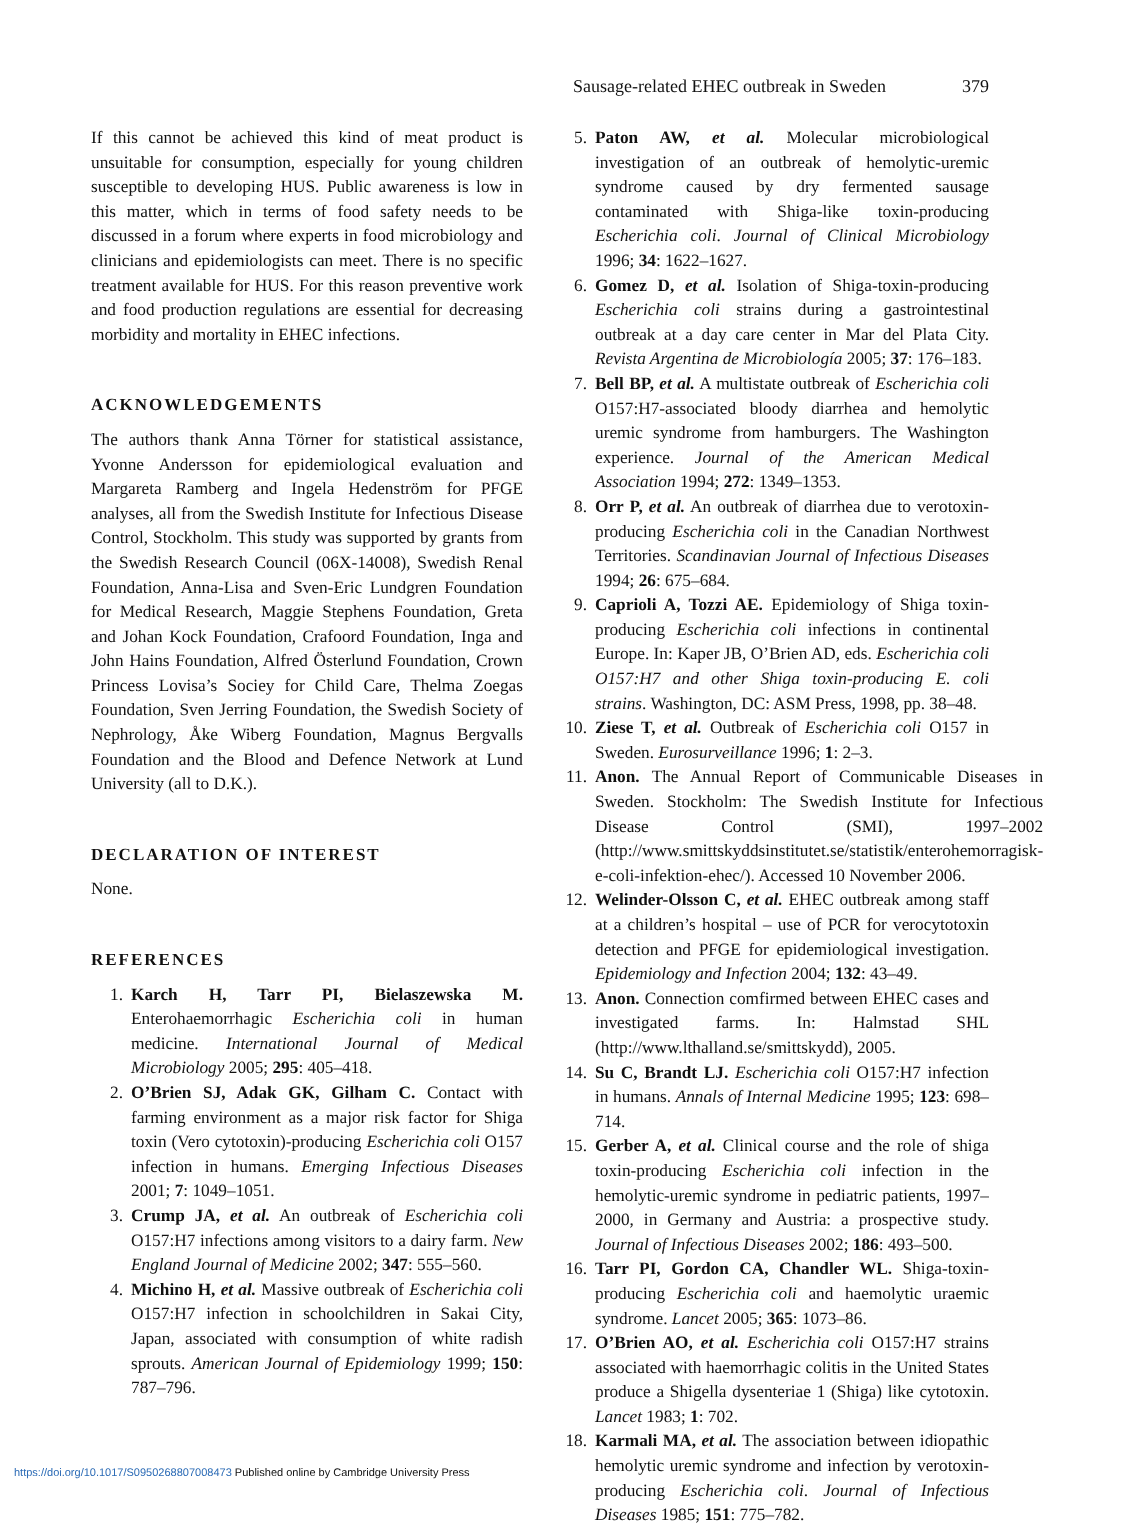Sausage-related EHEC outbreak in Sweden 379
If this cannot be achieved this kind of meat product is unsuitable for consumption, especially for young children susceptible to developing HUS. Public awareness is low in this matter, which in terms of food safety needs to be discussed in a forum where experts in food microbiology and clinicians and epidemiologists can meet. There is no specific treatment available for HUS. For this reason preventive work and food production regulations are essential for decreasing morbidity and mortality in EHEC infections.
ACKNOWLEDGEMENTS
The authors thank Anna Törner for statistical assistance, Yvonne Andersson for epidemiological evaluation and Margareta Ramberg and Ingela Hedenström for PFGE analyses, all from the Swedish Institute for Infectious Disease Control, Stockholm. This study was supported by grants from the Swedish Research Council (06X-14008), Swedish Renal Foundation, Anna-Lisa and Sven-Eric Lundgren Foundation for Medical Research, Maggie Stephens Foundation, Greta and Johan Kock Foundation, Crafoord Foundation, Inga and John Hains Foundation, Alfred Österlund Foundation, Crown Princess Lovisa’s Sociey for Child Care, Thelma Zoegas Foundation, Sven Jerring Foundation, the Swedish Society of Nephrology, Åke Wiberg Foundation, Magnus Bergvalls Foundation and the Blood and Defence Network at Lund University (all to D.K.).
DECLARATION OF INTEREST
None.
REFERENCES
1. Karch H, Tarr PI, Bielaszewska M. Enterohaemorrhagic Escherichia coli in human medicine. International Journal of Medical Microbiology 2005; 295: 405–418.
2. O’Brien SJ, Adak GK, Gilham C. Contact with farming environment as a major risk factor for Shiga toxin (Vero cytotoxin)-producing Escherichia coli O157 infection in humans. Emerging Infectious Diseases 2001; 7: 1049–1051.
3. Crump JA, et al. An outbreak of Escherichia coli O157:H7 infections among visitors to a dairy farm. New England Journal of Medicine 2002; 347: 555–560.
4. Michino H, et al. Massive outbreak of Escherichia coli O157:H7 infection in schoolchildren in Sakai City, Japan, associated with consumption of white radish sprouts. American Journal of Epidemiology 1999; 150: 787–796.
5. Paton AW, et al. Molecular microbiological investigation of an outbreak of hemolytic-uremic syndrome caused by dry fermented sausage contaminated with Shiga-like toxin-producing Escherichia coli. Journal of Clinical Microbiology 1996; 34: 1622–1627.
6. Gomez D, et al. Isolation of Shiga-toxin-producing Escherichia coli strains during a gastrointestinal outbreak at a day care center in Mar del Plata City. Revista Argentina de Microbiología 2005; 37: 176–183.
7. Bell BP, et al. A multistate outbreak of Escherichia coli O157:H7-associated bloody diarrhea and hemolytic uremic syndrome from hamburgers. The Washington experience. Journal of the American Medical Association 1994; 272: 1349–1353.
8. Orr P, et al. An outbreak of diarrhea due to verotoxin-producing Escherichia coli in the Canadian Northwest Territories. Scandinavian Journal of Infectious Diseases 1994; 26: 675–684.
9. Caprioli A, Tozzi AE. Epidemiology of Shiga toxin-producing Escherichia coli infections in continental Europe. In: Kaper JB, O’Brien AD, eds. Escherichia coli O157:H7 and other Shiga toxin-producing E. coli strains. Washington, DC: ASM Press, 1998, pp. 38–48.
10. Ziese T, et al. Outbreak of Escherichia coli O157 in Sweden. Eurosurveillance 1996; 1: 2–3.
11. Anon. The Annual Report of Communicable Diseases in Sweden. Stockholm: The Swedish Institute for Infectious Disease Control (SMI), 1997–2002 (http://www.smittskyddsinstitutet.se/statistik/enterohemorragisk-e-coli-infektion-ehec/). Accessed 10 November 2006.
12. Welinder-Olsson C, et al. EHEC outbreak among staff at a children’s hospital – use of PCR for verocytotoxin detection and PFGE for epidemiological investigation. Epidemiology and Infection 2004; 132: 43–49.
13. Anon. Connection comfirmed between EHEC cases and investigated farms. In: Halmstad SHL (http://www.lthalland.se/smittskydd), 2005.
14. Su C, Brandt LJ. Escherichia coli O157:H7 infection in humans. Annals of Internal Medicine 1995; 123: 698–714.
15. Gerber A, et al. Clinical course and the role of shiga toxin-producing Escherichia coli infection in the hemolytic-uremic syndrome in pediatric patients, 1997–2000, in Germany and Austria: a prospective study. Journal of Infectious Diseases 2002; 186: 493–500.
16. Tarr PI, Gordon CA, Chandler WL. Shiga-toxin-producing Escherichia coli and haemolytic uraemic syndrome. Lancet 2005; 365: 1073–86.
17. O’Brien AO, et al. Escherichia coli O157:H7 strains associated with haemorrhagic colitis in the United States produce a Shigella dysenteriae 1 (Shiga) like cytotoxin. Lancet 1983; 1: 702.
18. Karmali MA, et al. The association between idiopathic hemolytic uremic syndrome and infection by verotoxin-producing Escherichia coli. Journal of Infectious Diseases 1985; 151: 775–782.
https://doi.org/10.1017/S0950268807008473 Published online by Cambridge University Press